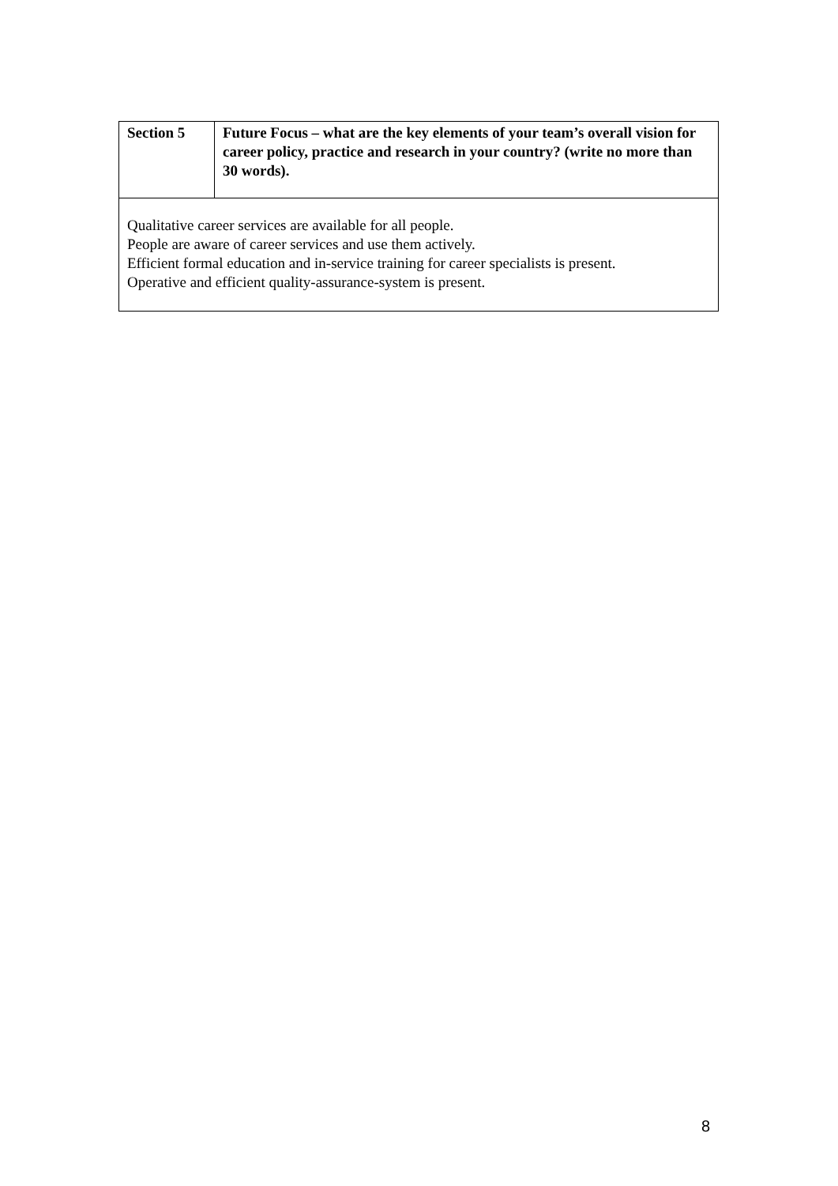| Section 5 | Future Focus – what are the key elements of your team’s overall vision for career policy, practice and research in your country? (write no more than 30 words). |
| Qualitative career services are available for all people. People are aware of career services and use them actively. Efficient formal education and in-service training for career specialists is present. Operative and efficient quality-assurance-system is present. | |
8